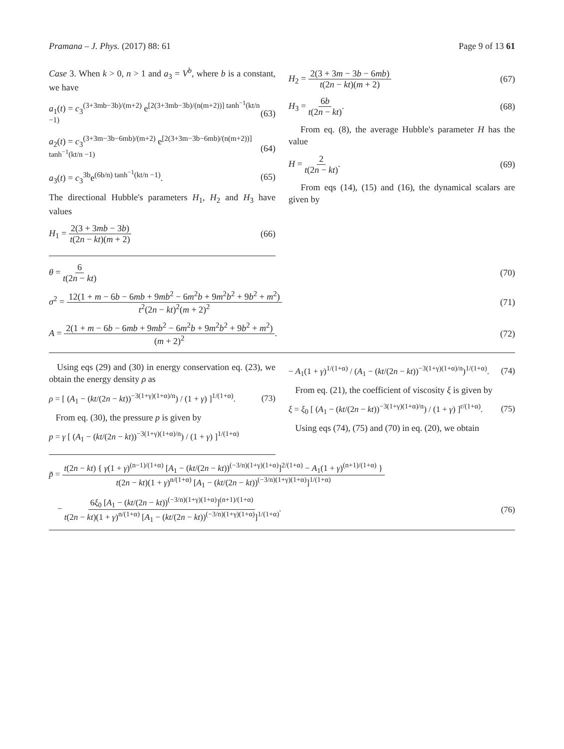Pramana – J. Phys. (2017) 88: 61 Page 9 of 13 61
Case 3. When k > 0, n > 1 and a<sub>3</sub> = V<sup>b</sup>, where b is a constant, we have
a<sub>1</sub>(t) = c<sub>3</sub><sup>(3+3mb−3b)/(m+2)</sup> e<sup>[2(3+3mb−3b)/(n(m+2))] tanh<sup>−1</sup>(kt/n −1)</sup> (63)
a<sub>2</sub>(t) = c<sub>3</sub><sup>(3+3m−3b−6mb)/(m+2)</sup> e<sup>[2(3+3m−3b−6mb)/(n(m+2))] tanh<sup>−1</sup>(kt/n −1)</sup> (64)
a<sub>3</sub>(t) = c<sub>3</sub><sup>3b</sup>e<sup>(6b/n) tanh<sup>−1</sup>(kt/n −1)</sup>. (65)
The directional Hubble's parameters H<sub>1</sub>, H<sub>2</sub> and H<sub>3</sub> have values
H<sub>1</sub> = 2(3 + 3mb − 3b) t(2n − kt)(m + 2) (66)
H<sub>2</sub> = 2(3 + 3m − 3b − 6mb) t(2n − kt)(m + 2) (67)
H<sub>3</sub> = 6b t(2n − kt). (68)
From eq. (8), the average Hubble's parameter H has the value
H = 2 t(2n − kt). (69)
From eqs (14), (15) and (16), the dynamical scalars are given by
θ = 6 t(2n − kt) (70)
σ<sup>2</sup> = 12(1 + m − 6b − 6mb + 9mb<sup>2</sup> − 6m<sup>2</sup>b + 9m<sup>2</sup>b<sup>2</sup> + 9b<sup>2</sup> + m<sup>2</sup>) t<sup>2</sup>(2n − kt)<sup>2</sup>(m + 2)<sup>2</sup> (71)
A = 2(1 + m − 6b − 6mb + 9mb<sup>2</sup> − 6m<sup>2</sup>b + 9m<sup>2</sup>b<sup>2</sup> + 9b<sup>2</sup> + m<sup>2</sup>) (m + 2)<sup>2</sup>. (72)
Using eqs (29) and (30) in energy conservation eq. (23), we obtain the energy density ρ as
ρ = [ (A<sub>1</sub> − (kt/(2n − kt))<sup>−3(1+γ)(1+α)/n</sup>) / (1 + γ) ]<sup>1/(1+α)</sup>. (73)
From eq. (30), the pressure p is given by
p = γ [ (A<sub>1</sub> − (kt/(2n − kt))<sup>−3(1+γ)(1+α)/n</sup>) / (1 + γ) ]<sup>1/(1+α)</sup>
− A<sub>1</sub>(1 + γ)<sup>1/(1+α)</sup> / (A<sub>1</sub> − (kt/(2n − kt))<sup>−3(1+γ)(1+α)/n</sup>)<sup>1/(1+α)</sup>. (74)
From eq. (21), the coefficient of viscosity ξ is given by
ξ = ξ<sub>0</sub> [ (A<sub>1</sub> − (kt/(2n − kt))<sup>−3(1+γ)(1+α)/n</sup>) / (1 + γ) ]<sup>r/(1+α)</sup>. (75)
Using eqs (74), (75) and (70) in eq. (20), we obtain
p̃ = t(2n − kt) { γ(1 + γ)<sup>(n−1)/(1+α)</sup> [A<sub>1</sub> − (kt/(2n − kt))<sup>(−3/n)(1+γ)(1+α)</sup>]<sup>2/(1+α)</sup> − A<sub>1</sub>(1 + γ)<sup>(n+1)/(1+α)</sup> } t(2n − kt)(1 + γ)<sup>n/(1+α)</sup> [A<sub>1</sub> − (kt/(2n − kt))<sup>(−3/n)(1+γ)(1+α)</sup>]<sup>1/(1+α)</sup>
− 6ξ<sub>0</sub> [A<sub>1</sub> − (kt/(2n − kt))<sup>(−3/n)(1+γ)(1+α)</sup>]<sup>(n+1)/(1+α)</sup> t(2n − kt)(1 + γ)<sup>n/(1+α)</sup> [A<sub>1</sub> − (kt/(2n − kt))<sup>(−3/n)(1+γ)(1+α)</sup>]<sup>1/(1+α)</sup>. (76)